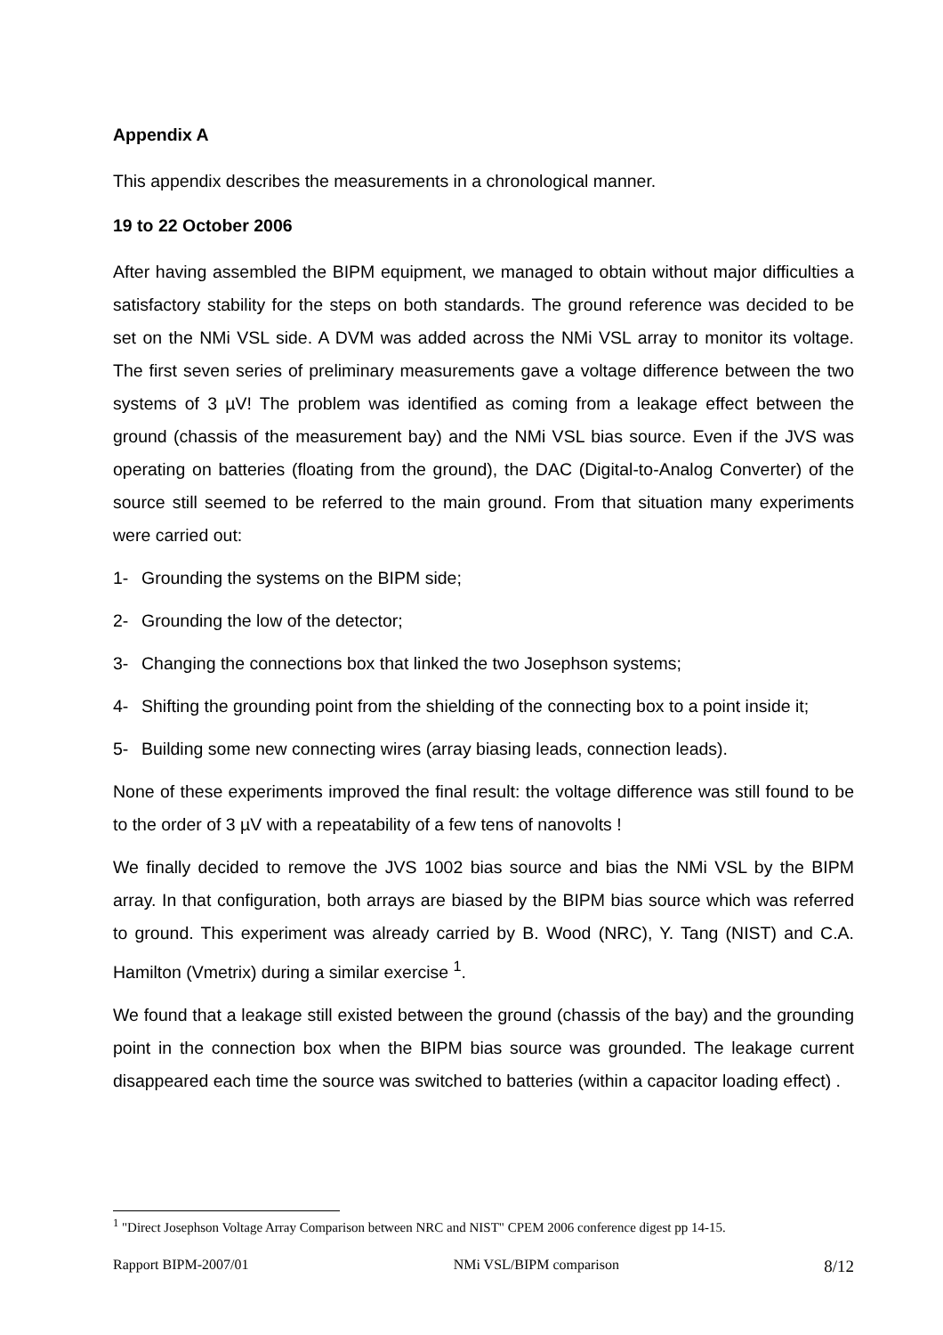Appendix A
This appendix describes the measurements in a chronological manner.
19 to 22 October 2006
After having assembled the BIPM equipment, we managed to obtain without major difficulties a satisfactory stability for the steps on both standards. The ground reference was decided to be set on the NMi VSL side. A DVM was added across the NMi VSL array to monitor its voltage. The first seven series of preliminary measurements gave a voltage difference between the two systems of 3 µV! The problem was identified as coming from a leakage effect between the ground (chassis of the measurement bay) and the NMi VSL bias source. Even if the JVS was operating on batteries (floating from the ground), the DAC (Digital-to-Analog Converter) of the source still seemed to be referred to the main ground. From that situation many experiments were carried out:
1- Grounding the systems on the BIPM side;
2- Grounding the low of the detector;
3- Changing the connections box that linked the two Josephson systems;
4- Shifting the grounding point from the shielding of the connecting box to a point inside it;
5- Building some new connecting wires (array biasing leads, connection leads).
None of these experiments improved the final result: the voltage difference was still found to be to the order of 3 µV with a repeatability of a few tens of nanovolts !
We finally decided to remove the JVS 1002 bias source and bias the NMi VSL by the BIPM array. In that configuration, both arrays are biased by the BIPM bias source which was referred to ground. This experiment was already carried by B. Wood (NRC), Y. Tang (NIST) and C.A. Hamilton (Vmetrix) during a similar exercise <sup>1</sup>.
We found that a leakage still existed between the ground (chassis of the bay) and the grounding point in the connection box when the BIPM bias source was grounded. The leakage current disappeared each time the source was switched to batteries (within a capacitor loading effect) .
<sup>1</sup> "Direct Josephson Voltage Array Comparison between NRC and NIST" CPEM 2006 conference digest pp 14-15.
Rapport BIPM-2007/01 NMi VSL/BIPM comparison 8/12